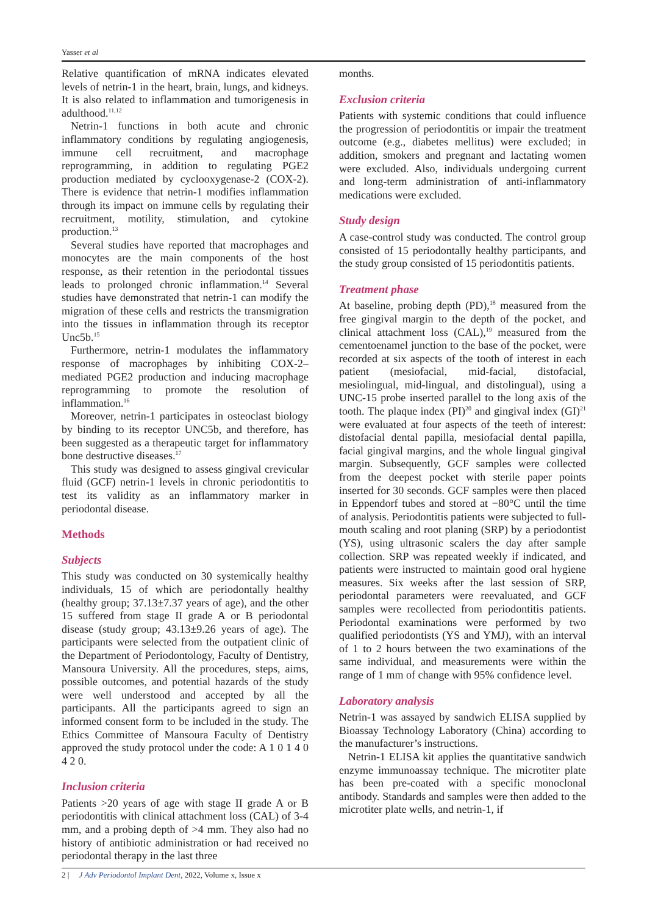Yasser et al
Relative quantification of mRNA indicates elevated levels of netrin-1 in the heart, brain, lungs, and kidneys. It is also related to inflammation and tumorigenesis in adulthood.<sup>11,12</sup>
Netrin-1 functions in both acute and chronic inflammatory conditions by regulating angiogenesis, immune cell recruitment, and macrophage reprogramming, in addition to regulating PGE2 production mediated by cyclooxygenase-2 (COX-2). There is evidence that netrin-1 modifies inflammation through its impact on immune cells by regulating their recruitment, motility, stimulation, and cytokine production.<sup>13</sup>
Several studies have reported that macrophages and monocytes are the main components of the host response, as their retention in the periodontal tissues leads to prolonged chronic inflammation.<sup>14</sup> Several studies have demonstrated that netrin-1 can modify the migration of these cells and restricts the transmigration into the tissues in inflammation through its receptor Unc5b.<sup>15</sup>
Furthermore, netrin-1 modulates the inflammatory response of macrophages by inhibiting COX-2–mediated PGE2 production and inducing macrophage reprogramming to promote the resolution of inflammation.<sup>16</sup>
Moreover, netrin-1 participates in osteoclast biology by binding to its receptor UNC5b, and therefore, has been suggested as a therapeutic target for inflammatory bone destructive diseases.<sup>17</sup>
This study was designed to assess gingival crevicular fluid (GCF) netrin-1 levels in chronic periodontitis to test its validity as an inflammatory marker in periodontal disease.
Methods
Subjects
This study was conducted on 30 systemically healthy individuals, 15 of which are periodontally healthy (healthy group; 37.13±7.37 years of age), and the other 15 suffered from stage II grade A or B periodontal disease (study group; 43.13±9.26 years of age). The participants were selected from the outpatient clinic of the Department of Periodontology, Faculty of Dentistry, Mansoura University. All the procedures, steps, aims, possible outcomes, and potential hazards of the study were well understood and accepted by all the participants. All the participants agreed to sign an informed consent form to be included in the study. The Ethics Committee of Mansoura Faculty of Dentistry approved the study protocol under the code: A 1 0 1 4 0 4 2 0.
Inclusion criteria
Patients >20 years of age with stage II grade A or B periodontitis with clinical attachment loss (CAL) of 3-4 mm, and a probing depth of >4 mm. They also had no history of antibiotic administration or had received no periodontal therapy in the last three
months.
Exclusion criteria
Patients with systemic conditions that could influence the progression of periodontitis or impair the treatment outcome (e.g., diabetes mellitus) were excluded; in addition, smokers and pregnant and lactating women were excluded. Also, individuals undergoing current and long-term administration of anti-inflammatory medications were excluded.
Study design
A case-control study was conducted. The control group consisted of 15 periodontally healthy participants, and the study group consisted of 15 periodontitis patients.
Treatment phase
At baseline, probing depth (PD),<sup>18</sup> measured from the free gingival margin to the depth of the pocket, and clinical attachment loss (CAL),<sup>19</sup> measured from the cementoenamel junction to the base of the pocket, were recorded at six aspects of the tooth of interest in each patient (mesiofacial, mid-facial, distofacial, mesiolingual, mid-lingual, and distolingual), using a UNC-15 probe inserted parallel to the long axis of the tooth. The plaque index (PI)<sup>20</sup> and gingival index (GI)<sup>21</sup> were evaluated at four aspects of the teeth of interest: distofacial dental papilla, mesiofacial dental papilla, facial gingival margins, and the whole lingual gingival margin. Subsequently, GCF samples were collected from the deepest pocket with sterile paper points inserted for 30 seconds. GCF samples were then placed in Eppendorf tubes and stored at −80°C until the time of analysis. Periodontitis patients were subjected to full-mouth scaling and root planing (SRP) by a periodontist (YS), using ultrasonic scalers the day after sample collection. SRP was repeated weekly if indicated, and patients were instructed to maintain good oral hygiene measures. Six weeks after the last session of SRP, periodontal parameters were reevaluated, and GCF samples were recollected from periodontitis patients. Periodontal examinations were performed by two qualified periodontists (YS and YMJ), with an interval of 1 to 2 hours between the two examinations of the same individual, and measurements were within the range of 1 mm of change with 95% confidence level.
Laboratory analysis
Netrin-1 was assayed by sandwich ELISA supplied by Bioassay Technology Laboratory (China) according to the manufacturer’s instructions.
Netrin-1 ELISA kit applies the quantitative sandwich enzyme immunoassay technique. The microtiter plate has been pre-coated with a specific monoclonal antibody. Standards and samples were then added to the microtiter plate wells, and netrin-1, if
2 | J Adv Periodontol Implant Dent, 2022, Volume x, Issue x